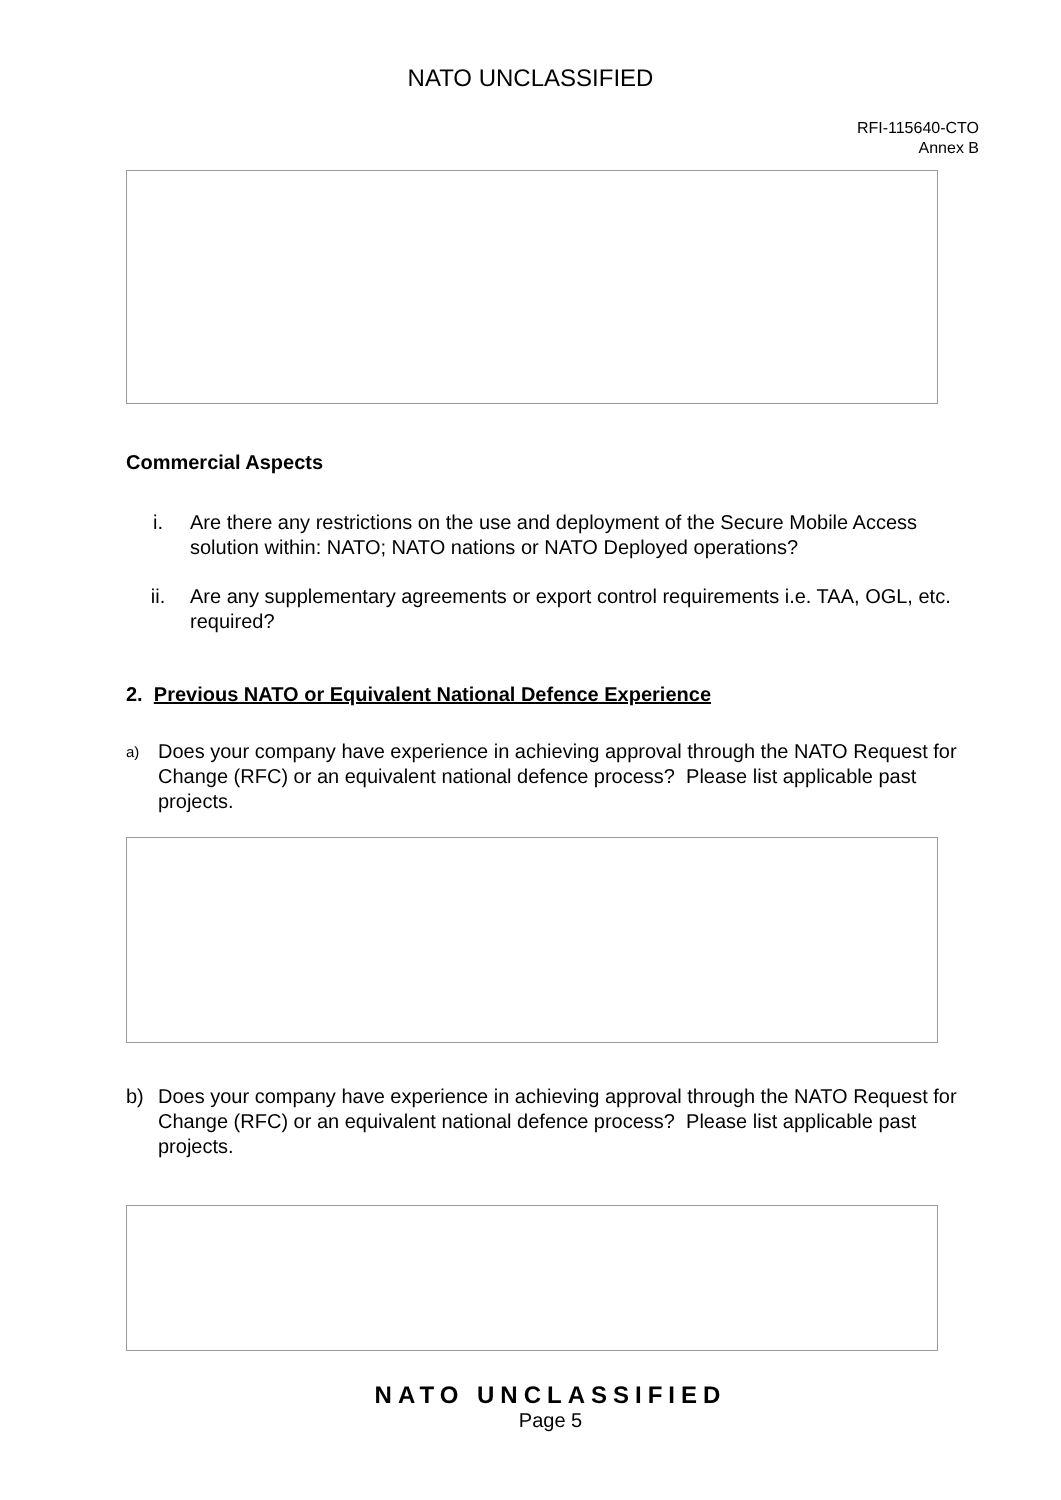NATO UNCLASSIFIED
RFI-115640-CTO
Annex B
Commercial Aspects
i. Are there any restrictions on the use and deployment of the Secure Mobile Access solution within: NATO; NATO nations or NATO Deployed operations?
ii. Are any supplementary agreements or export control requirements i.e. TAA, OGL, etc. required?
2. Previous NATO or Equivalent National Defence Experience
a) Does your company have experience in achieving approval through the NATO Request for Change (RFC) or an equivalent national defence process? Please list applicable past projects.
b) Does your company have experience in achieving approval through the NATO Request for Change (RFC) or an equivalent national defence process? Please list applicable past projects.
NATO UNCLASSIFIED
Page 5